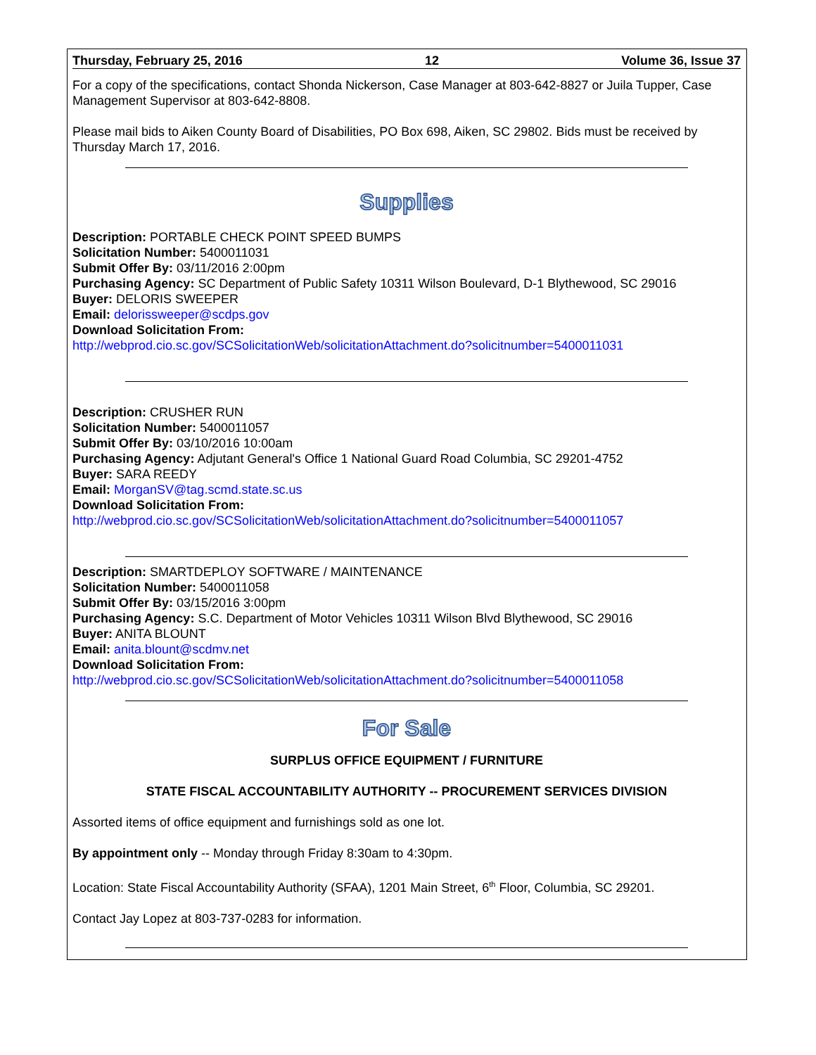Thursday, February 25, 2016 12 Volume 36, Issue 37
For a copy of the specifications, contact Shonda Nickerson, Case Manager at 803-642-8827 or Juila Tupper, Case Management Supervisor at 803-642-8808.
Please mail bids to Aiken County Board of Disabilities, PO Box 698, Aiken, SC 29802. Bids must be received by Thursday March 17, 2016.
Supplies
Description: PORTABLE CHECK POINT SPEED BUMPS
Solicitation Number: 5400011031
Submit Offer By: 03/11/2016 2:00pm
Purchasing Agency: SC Department of Public Safety 10311 Wilson Boulevard, D-1 Blythewood, SC 29016
Buyer: DELORIS SWEEPER
Email: delorissweeper@scdps.gov
Download Solicitation From:
http://webprod.cio.sc.gov/SCSolicitationWeb/solicitationAttachment.do?solicitnumber=5400011031
Description: CRUSHER RUN
Solicitation Number: 5400011057
Submit Offer By: 03/10/2016 10:00am
Purchasing Agency: Adjutant General's Office 1 National Guard Road Columbia, SC 29201-4752
Buyer: SARA REEDY
Email: MorganSV@tag.scmd.state.sc.us
Download Solicitation From:
http://webprod.cio.sc.gov/SCSolicitationWeb/solicitationAttachment.do?solicitnumber=5400011057
Description: SMARTDEPLOY SOFTWARE / MAINTENANCE
Solicitation Number: 5400011058
Submit Offer By: 03/15/2016 3:00pm
Purchasing Agency: S.C. Department of Motor Vehicles 10311 Wilson Blvd Blythewood, SC 29016
Buyer: ANITA BLOUNT
Email: anita.blount@scdmv.net
Download Solicitation From:
http://webprod.cio.sc.gov/SCSolicitationWeb/solicitationAttachment.do?solicitnumber=5400011058
For Sale
SURPLUS OFFICE EQUIPMENT / FURNITURE
STATE FISCAL ACCOUNTABILITY AUTHORITY -- PROCUREMENT SERVICES DIVISION
Assorted items of office equipment and furnishings sold as one lot.
By appointment only -- Monday through Friday 8:30am to 4:30pm.
Location: State Fiscal Accountability Authority (SFAA), 1201 Main Street, 6<sup>th</sup> Floor, Columbia, SC 29201.
Contact Jay Lopez at 803-737-0283 for information.